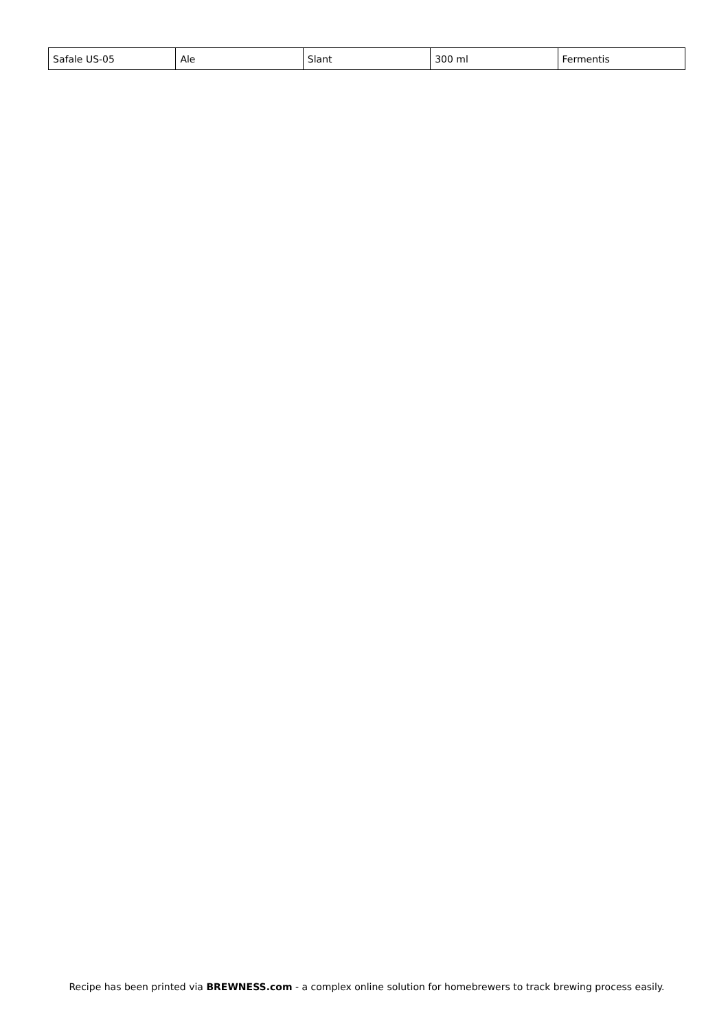| Safale US-05 | Ale | Slant | 300 ml | Fermentis |
Recipe has been printed via BREWNESS.com - a complex online solution for homebrewers to track brewing process easily.